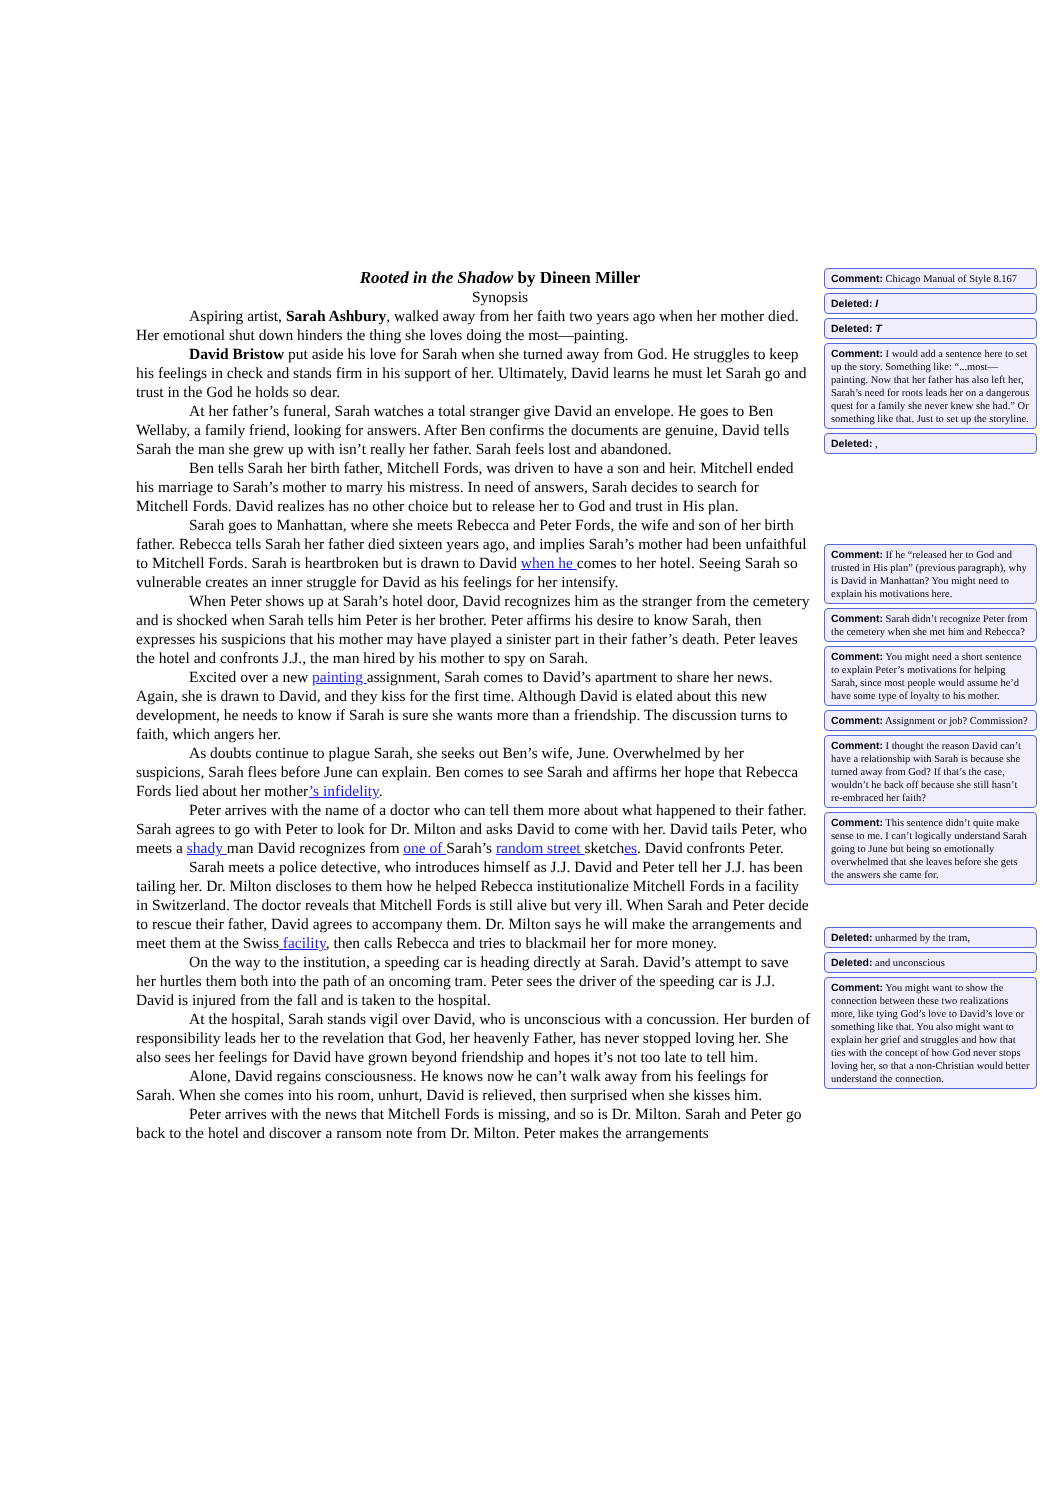Rooted in the Shadow by Dineen Miller
Synopsis
Aspiring artist, Sarah Ashbury, walked away from her faith two years ago when her mother died. Her emotional shut down hinders the thing she loves doing the most—painting.
David Bristow put aside his love for Sarah when she turned away from God. He struggles to keep his feelings in check and stands firm in his support of her. Ultimately, David learns he must let Sarah go and trust in the God he holds so dear.
At her father’s funeral, Sarah watches a total stranger give David an envelope. He goes to Ben Wellaby, a family friend, looking for answers. After Ben confirms the documents are genuine, David tells Sarah the man she grew up with isn’t really her father. Sarah feels lost and abandoned.
Ben tells Sarah her birth father, Mitchell Fords, was driven to have a son and heir. Mitchell ended his marriage to Sarah’s mother to marry his mistress. In need of answers, Sarah decides to search for Mitchell Fords. David realizes has no other choice but to release her to God and trust in His plan.
Sarah goes to Manhattan, where she meets Rebecca and Peter Fords, the wife and son of her birth father. Rebecca tells Sarah her father died sixteen years ago, and implies Sarah’s mother had been unfaithful to Mitchell Fords. Sarah is heartbroken but is drawn to David when he comes to her hotel. Seeing Sarah so vulnerable creates an inner struggle for David as his feelings for her intensify.
When Peter shows up at Sarah’s hotel door, David recognizes him as the stranger from the cemetery and is shocked when Sarah tells him Peter is her brother. Peter affirms his desire to know Sarah, then expresses his suspicions that his mother may have played a sinister part in their father’s death. Peter leaves the hotel and confronts J.J., the man hired by his mother to spy on Sarah.
Excited over a new painting assignment, Sarah comes to David’s apartment to share her news. Again, she is drawn to David, and they kiss for the first time. Although David is elated about this new development, he needs to know if Sarah is sure she wants more than a friendship. The discussion turns to faith, which angers her.
As doubts continue to plague Sarah, she seeks out Ben’s wife, June. Overwhelmed by her suspicions, Sarah flees before June can explain. Ben comes to see Sarah and affirms her hope that Rebecca Fords lied about her mother’s infidelity.
Peter arrives with the name of a doctor who can tell them more about what happened to their father. Sarah agrees to go with Peter to look for Dr. Milton and asks David to come with her. David tails Peter, who meets a shady man David recognizes from one of Sarah’s random street sketches. David confronts Peter.
Sarah meets a police detective, who introduces himself as J.J. David and Peter tell her J.J. has been tailing her. Dr. Milton discloses to them how he helped Rebecca institutionalize Mitchell Fords in a facility in Switzerland. The doctor reveals that Mitchell Fords is still alive but very ill. When Sarah and Peter decide to rescue their father, David agrees to accompany them. Dr. Milton says he will make the arrangements and meet them at the Swiss facility, then calls Rebecca and tries to blackmail her for more money.
On the way to the institution, a speeding car is heading directly at Sarah. David’s attempt to save her hurtles them both into the path of an oncoming tram. Peter sees the driver of the speeding car is J.J. David is injured from the fall and is taken to the hospital.
At the hospital, Sarah stands vigil over David, who is unconscious with a concussion. Her burden of responsibility leads her to the revelation that God, her heavenly Father, has never stopped loving her. She also sees her feelings for David have grown beyond friendship and hopes it’s not too late to tell him.
Alone, David regains consciousness. He knows now he can’t walk away from his feelings for Sarah. When she comes into his room, unhurt, David is relieved, then surprised when she kisses him.
Peter arrives with the news that Mitchell Fords is missing, and so is Dr. Milton. Sarah and Peter go back to the hotel and discover a ransom note from Dr. Milton. Peter makes the arrangements
Comment: Chicago Manual of Style 8.167
Deleted: I
Deleted: T
Comment: I would add a sentence here to set up the story. Something like: “...most—painting. Now that her father has also left her, Sarah’s need for roots leads her on a dangerous quest for a family she never knew she had.” Or something like that. Just to set up the storyline.
Deleted: ,
Comment: If he “released her to God and trusted in His plan” (previous paragraph), why is David in Manhattan? You might need to explain his motivations here.
Comment: Sarah didn’t recognize Peter from the cemetery when she met him and Rebecca?
Comment: You might need a short sentence to explain Peter’s motivations for helping Sarah, since most people would assume he’d have some type of loyalty to his mother.
Comment: Assignment or job? Commission?
Comment: I thought the reason David can’t have a relationship with Sarah is because she turned away from God? If that’s the case, wouldn’t he back off because she still hasn’t re-embraced her faith?
Comment: This sentence didn’t quite make sense to me. I can’t logically understand Sarah going to June but being so emotionally overwhelmed that she leaves before she gets the answers she came for.
Deleted: unharmed by the tram,
Deleted: and unconscious
Comment: You might want to show the connection between these two realizations more, like tying God’s love to David’s love or something like that. You also might want to explain her grief and struggles and how that ties with the concept of how God never stops loving her, so that a non-Christian would better understand the connection.